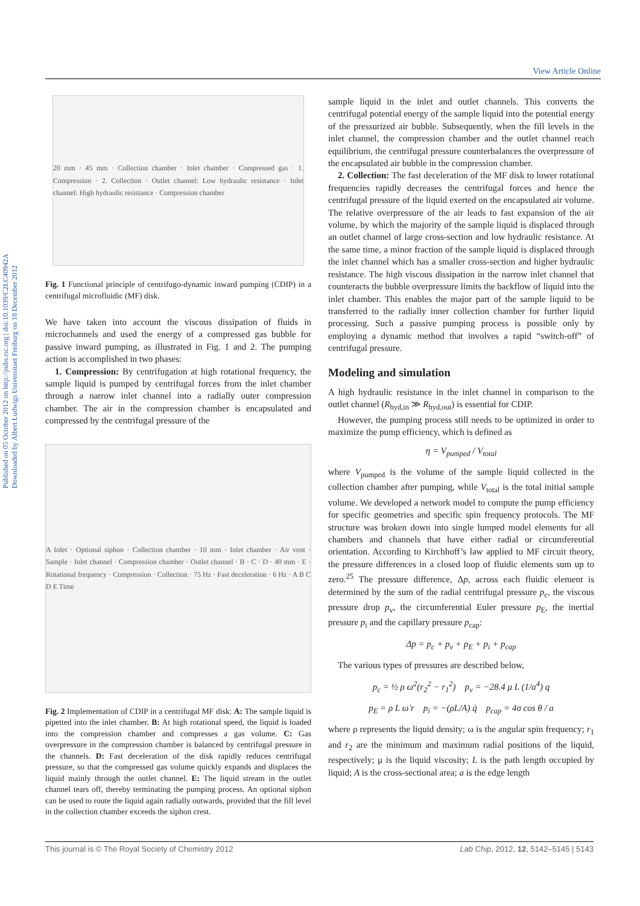View Article Online
Published on 05 October 2012 on http://pubs.rsc.org | doi:10.1039/C2LC40942A
Downloaded by Albert Ludwigs Universitaet Freiburg on 18 December 2012
20 mm · 45 mm · Collection chamber · Inlet chamber · Compressed gas · 1. Compression · 2. Collection · Outlet channel: Low hydraulic resistance · Inlet channel: High hydraulic resistance · Compression chamber
Fig. 1 Functional principle of centrifugo-dynamic inward pumping (CDIP) in a centrifugal microfluidic (MF) disk.
We have taken into account the viscous dissipation of fluids in microchannels and used the energy of a compressed gas bubble for passive inward pumping, as illustrated in Fig. 1 and 2. The pumping action is accomplished in two phases:
1. Compression: By centrifugation at high rotational frequency, the sample liquid is pumped by centrifugal forces from the inlet chamber through a narrow inlet channel into a radially outer compression chamber. The air in the compression chamber is encapsulated and compressed by the centrifugal pressure of the
A Inlet · Optional siphon · Collection chamber · 10 mm · Inlet chamber · Air vent · Sample · Inlet channel · Compression chamber · Outlet channel · B · C · D · 40 mm · E · Rotational frequency · Compression · Collection · 75 Hz · Fast deceleration · 6 Hz · A B C D E Time
Fig. 2 Implementation of CDIP in a centrifugal MF disk: A: The sample liquid is pipetted into the inlet chamber. B: At high rotational speed, the liquid is loaded into the compression chamber and compresses a gas volume. C: Gas overpressure in the compression chamber is balanced by centrifugal pressure in the channels. D: Fast deceleration of the disk rapidly reduces centrifugal pressure, so that the compressed gas volume quickly expands and displaces the liquid mainly through the outlet channel. E: The liquid stream in the outlet channel tears off, thereby terminating the pumping process. An optional siphon can be used to route the liquid again radially outwards, provided that the fill level in the collection chamber exceeds the siphon crest.
sample liquid in the inlet and outlet channels. This converts the centrifugal potential energy of the sample liquid into the potential energy of the pressurized air bubble. Subsequently, when the fill levels in the inlet channel, the compression chamber and the outlet channel reach equilibrium, the centrifugal pressure counterbalances the overpressure of the encapsulated air bubble in the compression chamber.
2. Collection: The fast deceleration of the MF disk to lower rotational frequencies rapidly decreases the centrifugal forces and hence the centrifugal pressure of the liquid exerted on the encapsulated air volume. The relative overpressure of the air leads to fast expansion of the air volume, by which the majority of the sample liquid is displaced through an outlet channel of large cross-section and low hydraulic resistance. At the same time, a minor fraction of the sample liquid is displaced through the inlet channel which has a smaller cross-section and higher hydraulic resistance. The high viscous dissipation in the narrow inlet channel that counteracts the bubble overpressure limits the backflow of liquid into the inlet chamber. This enables the major part of the sample liquid to be transferred to the radially inner collection chamber for further liquid processing. Such a passive pumping process is possible only by employing a dynamic method that involves a rapid “switch-off” of centrifugal pressure.
Modeling and simulation
A high hydraulic resistance in the inlet channel in comparison to the outlet channel (R<sub>hyd,in</sub> ≫ R<sub>hyd,out</sub>) is essential for CDIP.
However, the pumping process still needs to be optimized in order to maximize the pump efficiency, which is defined as
η = V<sub>pumped</sub> / V<sub>total</sub>
where V<sub>pumped</sub> is the volume of the sample liquid collected in the collection chamber after pumping, while V<sub>total</sub> is the total initial sample volume. We developed a network model to compute the pump efficiency for specific geometries and specific spin frequency protocols. The MF structure was broken down into single lumped model elements for all chambers and channels that have either radial or circumferential orientation. According to Kirchhoff’s law applied to MF circuit theory, the pressure differences in a closed loop of fluidic elements sum up to zero.<sup>25</sup> The pressure difference, Δp, across each fluidic element is determined by the sum of the radial centrifugal pressure p<sub>c</sub>, the viscous pressure drop p<sub>v</sub>, the circumferential Euler pressure p<sub>E</sub>, the inertial pressure p<sub>i</sub> and the capillary pressure p<sub>cap</sub>:
Δp = p<sub>c</sub> + p<sub>v</sub> + p<sub>E</sub> + p<sub>i</sub> + p<sub>cap</sub>
The various types of pressures are described below,
p<sub>c</sub> = ½ ρ ω<sup>2</sup>(r<sub>2</sub><sup>2</sup> − r<sub>1</sub><sup>2</sup>) p<sub>v</sub> = −28.4 μ L (1/a<sup>4</sup>) q
p<sub>E</sub> = ρ L ω̇ r p<sub>i</sub> = −(ρL/A) q̇ p<sub>cap</sub> = 4σ cos θ / a
where ρ represents the liquid density; ω is the angular spin frequency; r<sub>1</sub> and r<sub>2</sub> are the minimum and maximum radial positions of the liquid, respectively; μ is the liquid viscosity; L is the path length occupied by liquid; A is the cross-sectional area; a is the edge length
This journal is © The Royal Society of Chemistry 2012 Lab Chip, 2012, 12, 5142–5145 | 5143